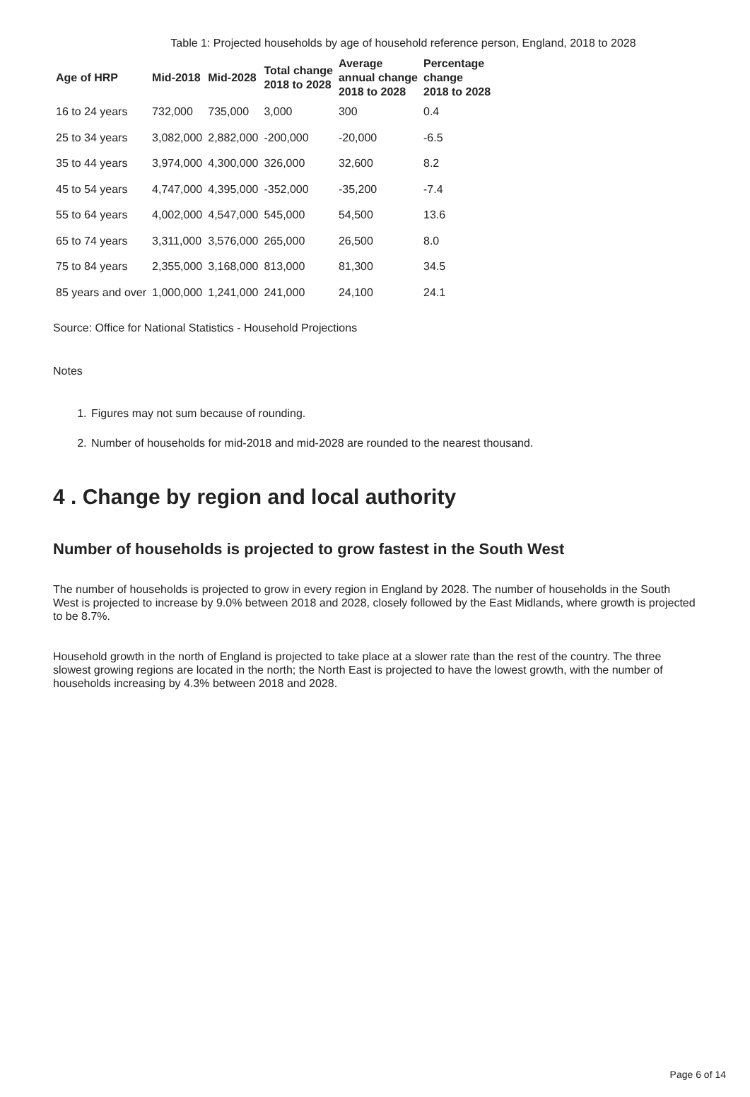Table 1: Projected households by age of household reference person, England, 2018 to 2028
| Age of HRP | Mid-2018 | Mid-2028 | Total change 2018 to 2028 | Average annual change 2018 to 2028 | Percentage change 2018 to 2028 |
| --- | --- | --- | --- | --- | --- |
| 16 to 24 years | 732,000 | 735,000 | 3,000 | 300 | 0.4 |
| 25 to 34 years | 3,082,000 | 2,882,000 | -200,000 | -20,000 | -6.5 |
| 35 to 44 years | 3,974,000 | 4,300,000 | 326,000 | 32,600 | 8.2 |
| 45 to 54 years | 4,747,000 | 4,395,000 | -352,000 | -35,200 | -7.4 |
| 55 to 64 years | 4,002,000 | 4,547,000 | 545,000 | 54,500 | 13.6 |
| 65 to 74 years | 3,311,000 | 3,576,000 | 265,000 | 26,500 | 8.0 |
| 75 to 84 years | 2,355,000 | 3,168,000 | 813,000 | 81,300 | 34.5 |
| 85 years and over | 1,000,000 | 1,241,000 | 241,000 | 24,100 | 24.1 |
Source: Office for National Statistics - Household Projections
Notes
1. Figures may not sum because of rounding.
2. Number of households for mid-2018 and mid-2028 are rounded to the nearest thousand.
4 . Change by region and local authority
Number of households is projected to grow fastest in the South West
The number of households is projected to grow in every region in England by 2028. The number of households in the South West is projected to increase by 9.0% between 2018 and 2028, closely followed by the East Midlands, where growth is projected to be 8.7%.
Household growth in the north of England is projected to take place at a slower rate than the rest of the country. The three slowest growing regions are located in the north; the North East is projected to have the lowest growth, with the number of households increasing by 4.3% between 2018 and 2028.
Page 6 of 14